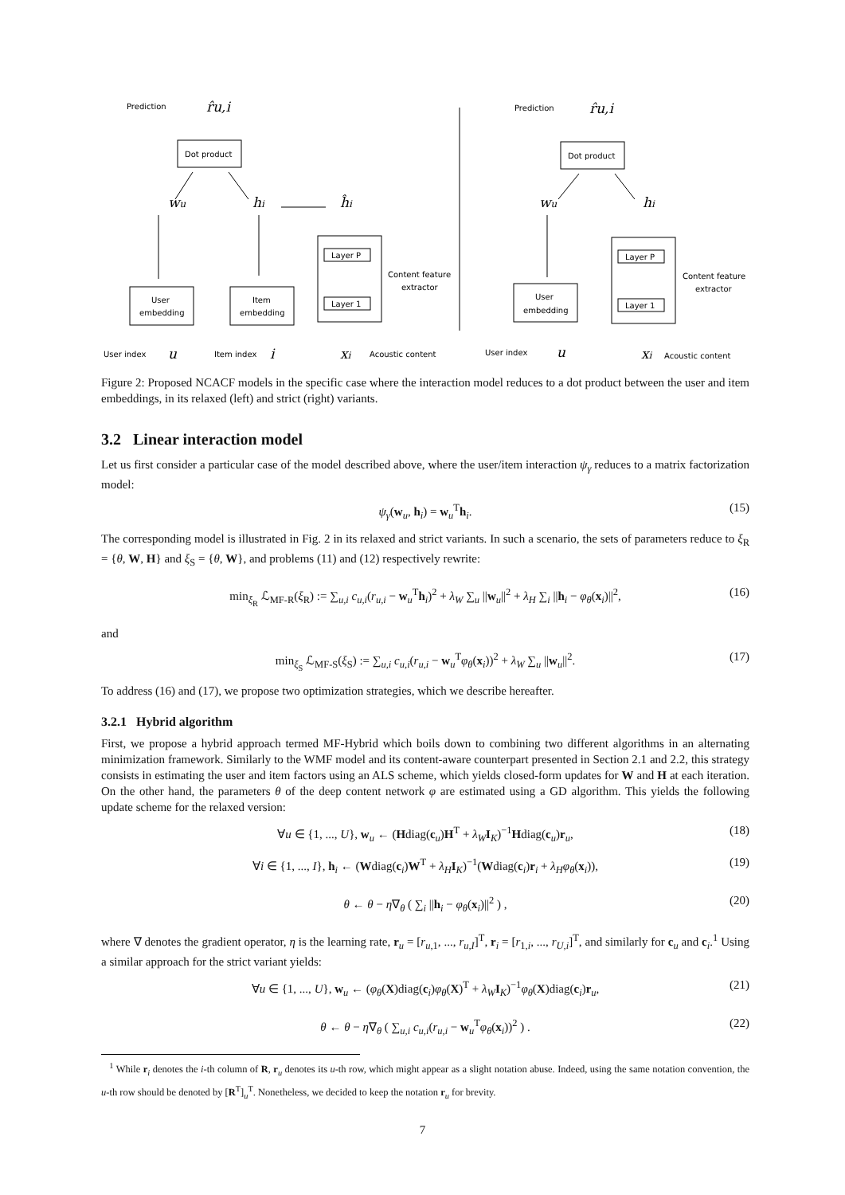Prediction
Dot product
User
embedding
Item
embedding
Layer P
Layer 1
Content feature
extractor
User index
Item index
Acoustic content
Prediction
Dot product
User
embedding
Layer P
Layer 1
Content feature
extractor
User index
Acoustic content
r̂u,i
wu
hi
ĥi
u
i
xi
r̂u,i
wu
hi
u
xi
Figure 2: Proposed NCACF models in the specific case where the interaction model reduces to a dot product between the user and item embeddings, in its relaxed (left) and strict (right) variants.
3.2 Linear interaction model
Let us first consider a particular case of the model described above, where the user/item interaction ψ<sub>γ</sub> reduces to a matrix factorization model:
ψ<sub>γ</sub>(w<sub>u</sub>, h<sub>i</sub>) = w<sub>u</sub><sup>T</sup>h<sub>i</sub>. (15)
The corresponding model is illustrated in Fig. 2 in its relaxed and strict variants. In such a scenario, the sets of parameters reduce to ξ<sub>R</sub> = {θ, W, H} and ξ<sub>S</sub> = {θ, W}, and problems (11) and (12) respectively rewrite:
min<sub>ξ<sub>R</sub></sub> ℒ<sub>MF-R</sub>(ξ<sub>R</sub>) := ∑<sub>u,i</sub> c<sub>u,i</sub>(r<sub>u,i</sub> − w<sub>u</sub><sup>T</sup>h<sub>i</sub>)<sup>2</sup> + λ<sub>W</sub> ∑<sub>u</sub> ||w<sub>u</sub>||<sup>2</sup> + λ<sub>H</sub> ∑<sub>i</sub> ||h<sub>i</sub> − φ<sub>θ</sub>(x<sub>i</sub>)||<sup>2</sup>, (16)
and
min<sub>ξ<sub>S</sub></sub> ℒ<sub>MF-S</sub>(ξ<sub>S</sub>) := ∑<sub>u,i</sub> c<sub>u,i</sub>(r<sub>u,i</sub> − w<sub>u</sub><sup>T</sup>φ<sub>θ</sub>(x<sub>i</sub>))<sup>2</sup> + λ<sub>W</sub> ∑<sub>u</sub> ||w<sub>u</sub>||<sup>2</sup>. (17)
To address (16) and (17), we propose two optimization strategies, which we describe hereafter.
3.2.1 Hybrid algorithm
First, we propose a hybrid approach termed MF-Hybrid which boils down to combining two different algorithms in an alternating minimization framework. Similarly to the WMF model and its content-aware counterpart presented in Section 2.1 and 2.2, this strategy consists in estimating the user and item factors using an ALS scheme, which yields closed-form updates for W and H at each iteration. On the other hand, the parameters θ of the deep content network φ are estimated using a GD algorithm. This yields the following update scheme for the relaxed version:
∀u ∈ {1, ..., U}, w<sub>u</sub> ← (Hdiag(c<sub>u</sub>)H<sup>T</sup> + λ<sub>W</sub> I<sub>K</sub>)<sup>−1</sup>Hdiag(c<sub>u</sub>)r<sub>u</sub>, (18)
∀i ∈ {1, ..., I}, h<sub>i</sub> ← (Wdiag(c<sub>i</sub>)W<sup>T</sup> + λ<sub>H</sub> I<sub>K</sub>)<sup>−1</sup>(Wdiag(c<sub>i</sub>)r<sub>i</sub> + λ<sub>H</sub>φ<sub>θ</sub>(x<sub>i</sub>)), (19)
θ ← θ − η∇<sub>θ</sub> ( ∑<sub>i</sub> ||h<sub>i</sub> − φ<sub>θ</sub>(x<sub>i</sub>)||<sup>2</sup> ) , (20)
where ∇ denotes the gradient operator, η is the learning rate, r<sub>u</sub> = [r<sub>u,1</sub>, ..., r<sub>u,I</sub>]<sup>T</sup>, r<sub>i</sub> = [r<sub>1,i</sub>, ..., r<sub>U,i</sub>]<sup>T</sup>, and similarly for c<sub>u</sub> and c<sub>i</sub>.<sup>1</sup> Using a similar approach for the strict variant yields:
∀u ∈ {1, ..., U}, w<sub>u</sub> ← (φ<sub>θ</sub>(X)diag(c<sub>i</sub>)φ<sub>θ</sub>(X)<sup>T</sup> + λ<sub>W</sub> I<sub>K</sub>)<sup>−1</sup>φ<sub>θ</sub>(X)diag(c<sub>i</sub>)r<sub>u</sub>, (21)
θ ← θ − η∇<sub>θ</sub> ( ∑<sub>u,i</sub> c<sub>u,i</sub>(r<sub>u,i</sub> − w<sub>u</sub><sup>T</sup>φ<sub>θ</sub>(x<sub>i</sub>))<sup>2</sup> ) . (22)
<sup>1</sup> While r<sub>i</sub> denotes the i-th column of R, r<sub>u</sub> denotes its u-th row, which might appear as a slight notation abuse. Indeed, using the same notation convention, the u-th row should be denoted by [R<sup>T</sup>]<sub>u</sub><sup>T</sup>. Nonetheless, we decided to keep the notation r<sub>u</sub> for brevity.
7